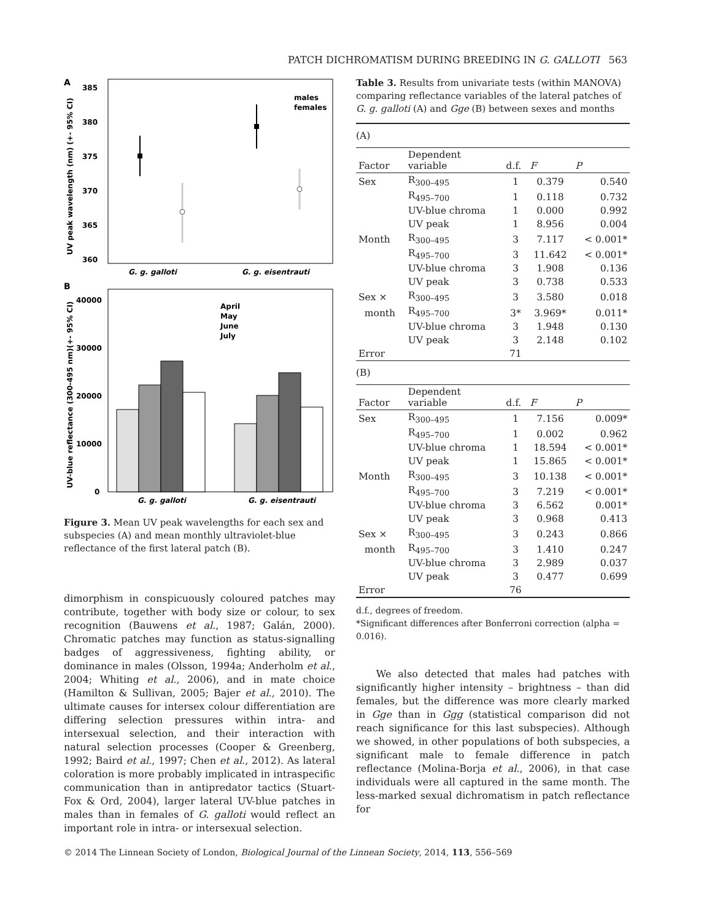PATCH DICHROMATISM DURING BREEDING IN G. GALLOTI 563
A
385
380
375
370
365
360
UV peak wavelength (nm) (+- 95% CI)
males
females
G. g. galloti
G. g. eisentrauti
B
40000
30000
20000
10000
0
UV-blue reflectance (300-495 nm)(+- 95% CI)
April
May
June
July
G. g. galloti
G. g. eisentrauti
Figure 3. Mean UV peak wavelengths for each sex and subspecies (A) and mean monthly ultraviolet-blue reflectance of the first lateral patch (B).
dimorphism in conspicuously coloured patches may contribute, together with body size or colour, to sex recognition (Bauwens et al., 1987; Galán, 2000). Chromatic patches may function as status-signalling badges of aggressiveness, fighting ability, or dominance in males (Olsson, 1994a; Anderholm et al., 2004; Whiting et al., 2006), and in mate choice (Hamilton & Sullivan, 2005; Bajer et al., 2010). The ultimate causes for intersex colour differentiation are differing selection pressures within intra- and intersexual selection, and their interaction with natural selection processes (Cooper & Greenberg, 1992; Baird et al., 1997; Chen et al., 2012). As lateral coloration is more probably implicated in intraspecific communication than in antipredator tactics (Stuart-Fox & Ord, 2004), larger lateral UV-blue patches in males than in females of G. galloti would reflect an important role in intra- or intersexual selection.
Table 3. Results from univariate tests (within MANOVA) comparing reflectance variables of the lateral patches of G. g. galloti (A) and Gge (B) between sexes and months
| (A) | | | | |
| Factor | Dependent variable | d.f. | F | P |
| Sex | R<sub>300–495</sub> | 1 | 0.379 | 0.540 |
| | R<sub>495–700</sub> | 1 | 0.118 | 0.732 |
| | UV-blue chroma | 1 | 0.000 | 0.992 |
| | UV peak | 1 | 8.956 | 0.004 |
| Month | R<sub>300–495</sub> | 3 | 7.117 | < 0.001* |
| | R<sub>495–700</sub> | 3 | 11.642 | < 0.001* |
| | UV-blue chroma | 3 | 1.908 | 0.136 |
| | UV peak | 3 | 0.738 | 0.533 |
| Sex × | R<sub>300–495</sub> | 3 | 3.580 | 0.018 |
| month | R<sub>495–700</sub> | 3* | 3.969* | 0.011* |
| | UV-blue chroma | 3 | 1.948 | 0.130 |
| | UV peak | 3 | 2.148 | 0.102 |
| Error | | 71 | | |
| (B) | | | | |
| Factor | Dependent variable | d.f. | F | P |
| Sex | R<sub>300–495</sub> | 1 | 7.156 | 0.009* |
| | R<sub>495–700</sub> | 1 | 0.002 | 0.962 |
| | UV-blue chroma | 1 | 18.594 | < 0.001* |
| | UV peak | 1 | 15.865 | < 0.001* |
| Month | R<sub>300–495</sub> | 3 | 10.138 | < 0.001* |
| | R<sub>495–700</sub> | 3 | 7.219 | < 0.001* |
| | UV-blue chroma | 3 | 6.562 | 0.001* |
| | UV peak | 3 | 0.968 | 0.413 |
| Sex × | R<sub>300–495</sub> | 3 | 0.243 | 0.866 |
| month | R<sub>495–700</sub> | 3 | 1.410 | 0.247 |
| | UV-blue chroma | 3 | 2.989 | 0.037 |
| | UV peak | 3 | 0.477 | 0.699 |
| Error | | 76 | | |
d.f., degrees of freedom.
*Significant differences after Bonferroni correction (alpha = 0.016).
We also detected that males had patches with significantly higher intensity – brightness – than did females, but the difference was more clearly marked in Gge than in Ggg (statistical comparison did not reach significance for this last subspecies). Although we showed, in other populations of both subspecies, a significant male to female difference in patch reflectance (Molina-Borja et al., 2006), in that case individuals were all captured in the same month. The less-marked sexual dichromatism in patch reflectance for
© 2014 The Linnean Society of London, Biological Journal of the Linnean Society, 2014, 113, 556–569